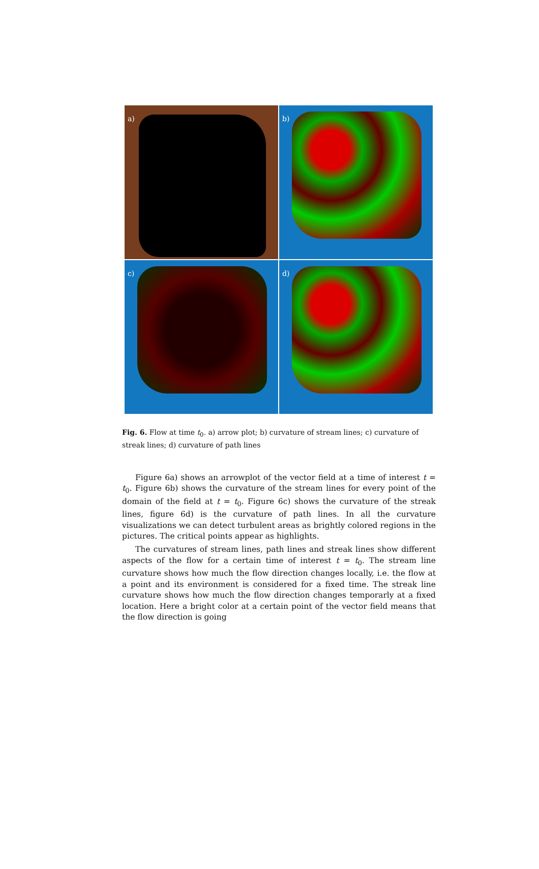a)
b)
c)
d)
Fig. 6. Flow at time t<sub>0</sub>. a) arrow plot; b) curvature of stream lines; c) curvature of streak lines; d) curvature of path lines
Figure 6a) shows an arrowplot of the vector field at a time of interest t = t<sub>0</sub>. Figure 6b) shows the curvature of the stream lines for every point of the domain of the field at t = t<sub>0</sub>. Figure 6c) shows the curvature of the streak lines, figure 6d) is the curvature of path lines. In all the curvature visualizations we can detect turbulent areas as brightly colored regions in the pictures. The critical points appear as highlights.
The curvatures of stream lines, path lines and streak lines show different aspects of the flow for a certain time of interest t = t<sub>0</sub>. The stream line curvature shows how much the flow direction changes locally, i.e. the flow at a point and its environment is considered for a fixed time. The streak line curvature shows how much the flow direction changes temporarly at a fixed location. Here a bright color at a certain point of the vector field means that the flow direction is going